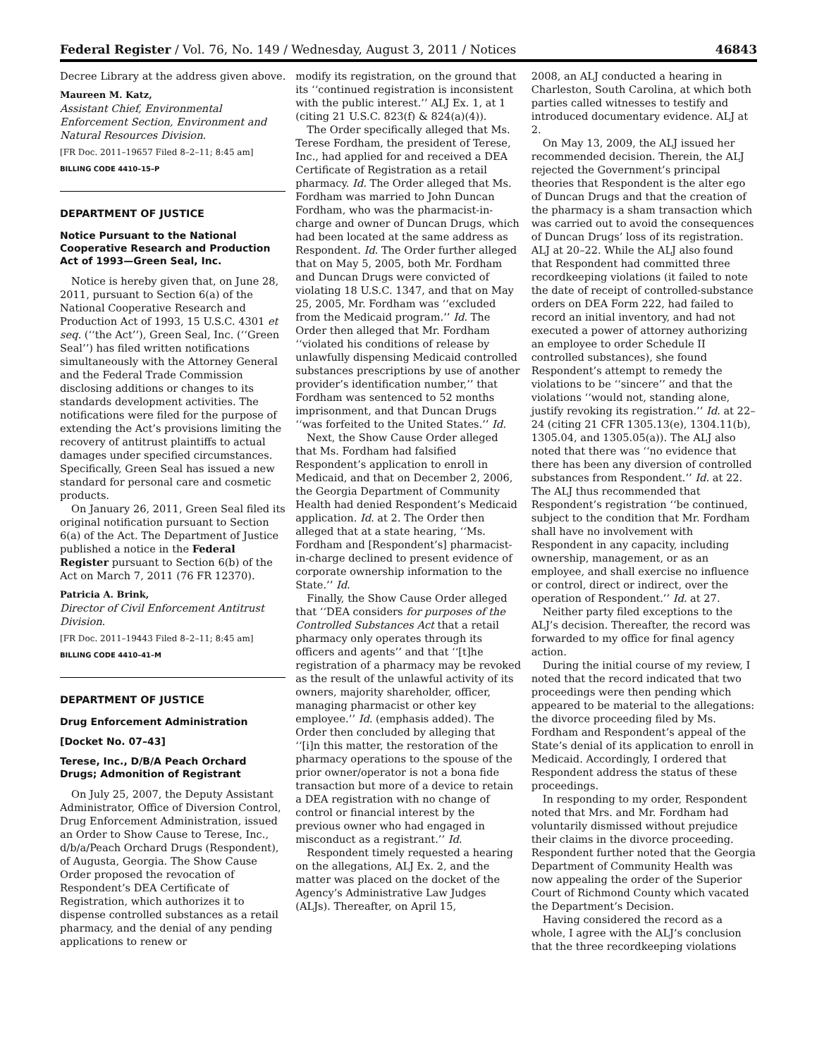Federal Register / Vol. 76, No. 149 / Wednesday, August 3, 2011 / Notices 46843
Decree Library at the address given above.
Maureen M. Katz,
Assistant Chief, Environmental Enforcement Section, Environment and Natural Resources Division.
[FR Doc. 2011–19657 Filed 8–2–11; 8:45 am]
BILLING CODE 4410–15–P
DEPARTMENT OF JUSTICE
Notice Pursuant to the National Cooperative Research and Production Act of 1993—Green Seal, Inc.
Notice is hereby given that, on June 28, 2011, pursuant to Section 6(a) of the National Cooperative Research and Production Act of 1993, 15 U.S.C. 4301 et seq. (‘‘the Act’’), Green Seal, Inc. (‘‘Green Seal’’) has filed written notifications simultaneously with the Attorney General and the Federal Trade Commission disclosing additions or changes to its standards development activities. The notifications were filed for the purpose of extending the Act’s provisions limiting the recovery of antitrust plaintiffs to actual damages under specified circumstances. Specifically, Green Seal has issued a new standard for personal care and cosmetic products.
On January 26, 2011, Green Seal filed its original notification pursuant to Section 6(a) of the Act. The Department of Justice published a notice in the Federal Register pursuant to Section 6(b) of the Act on March 7, 2011 (76 FR 12370).
Patricia A. Brink,
Director of Civil Enforcement Antitrust Division.
[FR Doc. 2011–19443 Filed 8–2–11; 8:45 am]
BILLING CODE 4410–41–M
DEPARTMENT OF JUSTICE
Drug Enforcement Administration
[Docket No. 07–43]
Terese, Inc., D/B/A Peach Orchard Drugs; Admonition of Registrant
On July 25, 2007, the Deputy Assistant Administrator, Office of Diversion Control, Drug Enforcement Administration, issued an Order to Show Cause to Terese, Inc., d/b/a/Peach Orchard Drugs (Respondent), of Augusta, Georgia. The Show Cause Order proposed the revocation of Respondent’s DEA Certificate of Registration, which authorizes it to dispense controlled substances as a retail pharmacy, and the denial of any pending applications to renew or
modify its registration, on the ground that its ‘‘continued registration is inconsistent with the public interest.’’ ALJ Ex. 1, at 1 (citing 21 U.S.C. 823(f) & 824(a)(4)).
The Order specifically alleged that Ms. Terese Fordham, the president of Terese, Inc., had applied for and received a DEA Certificate of Registration as a retail pharmacy. Id. The Order alleged that Ms. Fordham was married to John Duncan Fordham, who was the pharmacist-in-charge and owner of Duncan Drugs, which had been located at the same address as Respondent. Id. The Order further alleged that on May 5, 2005, both Mr. Fordham and Duncan Drugs were convicted of violating 18 U.S.C. 1347, and that on May 25, 2005, Mr. Fordham was ‘‘excluded from the Medicaid program.’’ Id. The Order then alleged that Mr. Fordham ‘‘violated his conditions of release by unlawfully dispensing Medicaid controlled substances prescriptions by use of another provider’s identification number,’’ that Fordham was sentenced to 52 months imprisonment, and that Duncan Drugs ‘‘was forfeited to the United States.’’ Id.
Next, the Show Cause Order alleged that Ms. Fordham had falsified Respondent’s application to enroll in Medicaid, and that on December 2, 2006, the Georgia Department of Community Health had denied Respondent’s Medicaid application. Id. at 2. The Order then alleged that at a state hearing, ‘‘Ms. Fordham and [Respondent’s] pharmacist-in-charge declined to present evidence of corporate ownership information to the State.’’ Id.
Finally, the Show Cause Order alleged that ‘‘DEA considers for purposes of the Controlled Substances Act that a retail pharmacy only operates through its officers and agents’’ and that ‘‘[t]he registration of a pharmacy may be revoked as the result of the unlawful activity of its owners, majority shareholder, officer, managing pharmacist or other key employee.’’ Id. (emphasis added). The Order then concluded by alleging that ‘‘[i]n this matter, the restoration of the pharmacy operations to the spouse of the prior owner/operator is not a bona fide transaction but more of a device to retain a DEA registration with no change of control or financial interest by the previous owner who had engaged in misconduct as a registrant.’’ Id.
Respondent timely requested a hearing on the allegations, ALJ Ex. 2, and the matter was placed on the docket of the Agency’s Administrative Law Judges (ALJs). Thereafter, on April 15,
2008, an ALJ conducted a hearing in Charleston, South Carolina, at which both parties called witnesses to testify and introduced documentary evidence. ALJ at 2.
On May 13, 2009, the ALJ issued her recommended decision. Therein, the ALJ rejected the Government’s principal theories that Respondent is the alter ego of Duncan Drugs and that the creation of the pharmacy is a sham transaction which was carried out to avoid the consequences of Duncan Drugs’ loss of its registration. ALJ at 20–22. While the ALJ also found that Respondent had committed three recordkeeping violations (it failed to note the date of receipt of controlled-substance orders on DEA Form 222, had failed to record an initial inventory, and had not executed a power of attorney authorizing an employee to order Schedule II controlled substances), she found Respondent’s attempt to remedy the violations to be ‘‘sincere’’ and that the violations ‘‘would not, standing alone, justify revoking its registration.’’ Id. at 22–24 (citing 21 CFR 1305.13(e), 1304.11(b), 1305.04, and 1305.05(a)). The ALJ also noted that there was ‘‘no evidence that there has been any diversion of controlled substances from Respondent.’’ Id. at 22. The ALJ thus recommended that Respondent’s registration ‘‘be continued, subject to the condition that Mr. Fordham shall have no involvement with Respondent in any capacity, including ownership, management, or as an employee, and shall exercise no influence or control, direct or indirect, over the operation of Respondent.’’ Id. at 27.
Neither party filed exceptions to the ALJ’s decision. Thereafter, the record was forwarded to my office for final agency action.
During the initial course of my review, I noted that the record indicated that two proceedings were then pending which appeared to be material to the allegations: the divorce proceeding filed by Ms. Fordham and Respondent’s appeal of the State’s denial of its application to enroll in Medicaid. Accordingly, I ordered that Respondent address the status of these proceedings.
In responding to my order, Respondent noted that Mrs. and Mr. Fordham had voluntarily dismissed without prejudice their claims in the divorce proceeding. Respondent further noted that the Georgia Department of Community Health was now appealing the order of the Superior Court of Richmond County which vacated the Department’s Decision.
Having considered the record as a whole, I agree with the ALJ’s conclusion that the three recordkeeping violations